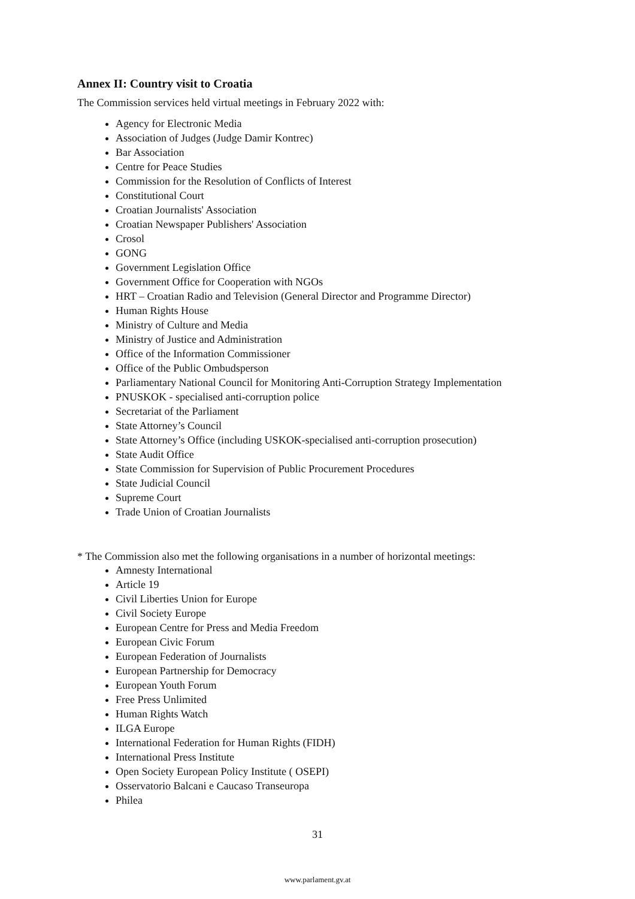Annex II: Country visit to Croatia
The Commission services held virtual meetings in February 2022 with:
Agency for Electronic Media
Association of Judges (Judge Damir Kontrec)
Bar Association
Centre for Peace Studies
Commission for the Resolution of Conflicts of Interest
Constitutional Court
Croatian Journalists' Association
Croatian Newspaper Publishers' Association
Crosol
GONG
Government Legislation Office
Government Office for Cooperation with NGOs
HRT – Croatian Radio and Television (General Director and Programme Director)
Human Rights House
Ministry of Culture and Media
Ministry of Justice and Administration
Office of the Information Commissioner
Office of the Public Ombudsperson
Parliamentary National Council for Monitoring Anti-Corruption Strategy Implementation
PNUSKOK - specialised anti-corruption police
Secretariat of the Parliament
State Attorney’s Council
State Attorney’s Office (including USKOK-specialised anti-corruption prosecution)
State Audit Office
State Commission for Supervision of Public Procurement Procedures
State Judicial Council
Supreme Court
Trade Union of Croatian Journalists
* The Commission also met the following organisations in a number of horizontal meetings:
Amnesty International
Article 19
Civil Liberties Union for Europe
Civil Society Europe
European Centre for Press and Media Freedom
European Civic Forum
European Federation of Journalists
European Partnership for Democracy
European Youth Forum
Free Press Unlimited
Human Rights Watch
ILGA Europe
International Federation for Human Rights (FIDH)
International Press Institute
Open Society European Policy Institute ( OSEPI)
Osservatorio Balcani e Caucaso Transeuropa
Philea
31
www.parlament.gv.at